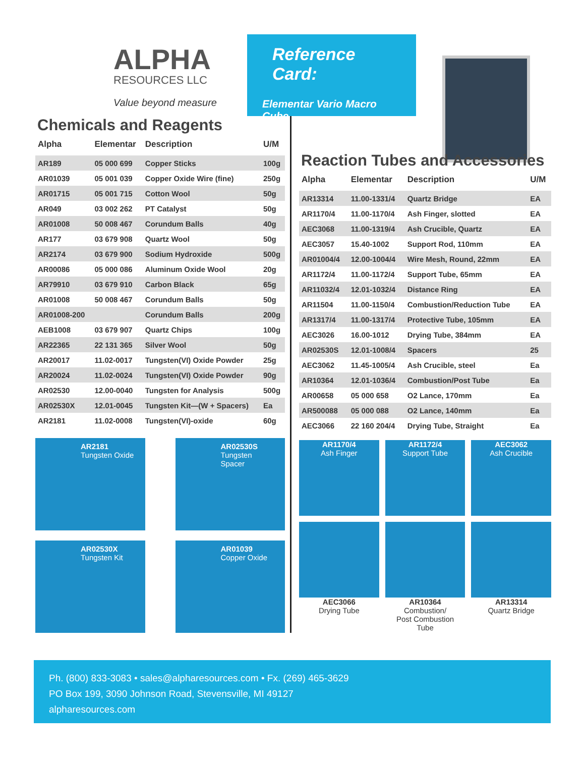ALPHA
RESOURCES LLC
Value beyond measure
Reference Card:
Elementar Vario Macro Cube
Chemicals and Reagents
| Alpha | Elementar | Description | U/M |
| --- | --- | --- | --- |
| AR189 | 05 000 699 | Copper Sticks | 100g |
| AR01039 | 05 001 039 | Copper Oxide Wire (fine) | 250g |
| AR01715 | 05 001 715 | Cotton Wool | 50g |
| AR049 | 03 002 262 | PT Catalyst | 50g |
| AR01008 | 50 008 467 | Corundum Balls | 40g |
| AR177 | 03 679 908 | Quartz Wool | 50g |
| AR2174 | 03 679 900 | Sodium Hydroxide | 500g |
| AR00086 | 05 000 086 | Aluminum Oxide Wool | 20g |
| AR79910 | 03 679 910 | Carbon Black | 65g |
| AR01008 | 50 008 467 | Corundum Balls | 50g |
| AR01008-200 | | Corundum Balls | 200g |
| AEB1008 | 03 679 907 | Quartz Chips | 100g |
| AR22365 | 22 131 365 | Silver Wool | 50g |
| AR20017 | 11.02-0017 | Tungsten(VI) Oxide Powder | 25g |
| AR20024 | 11.02-0024 | Tungsten(VI) Oxide Powder | 90g |
| AR02530 | 12.00-0040 | Tungsten for Analysis | 500g |
| AR02530X | 12.01-0045 | Tungsten Kit—(W + Spacers) | Ea |
| AR2181 | 11.02-0008 | Tungsten(VI)-oxide | 60g |
AR2181
Tungsten Oxide
AR02530S
Tungsten
Spacer
AR02530X
Tungsten Kit
AR01039
Copper Oxide
Reaction Tubes and Accessories
| Alpha | Elementar | Description | U/M |
| --- | --- | --- | --- |
| AR13314 | 11.00-1331/4 | Quartz Bridge | EA |
| AR1170/4 | 11.00-1170/4 | Ash Finger, slotted | EA |
| AEC3068 | 11.00-1319/4 | Ash Crucible, Quartz | EA |
| AEC3057 | 15.40-1002 | Support Rod, 110mm | EA |
| AR01004/4 | 12.00-1004/4 | Wire Mesh, Round, 22mm | EA |
| AR1172/4 | 11.00-1172/4 | Support Tube, 65mm | EA |
| AR11032/4 | 12.01-1032/4 | Distance Ring | EA |
| AR11504 | 11.00-1150/4 | Combustion/Reduction Tube | EA |
| AR1317/4 | 11.00-1317/4 | Protective Tube, 105mm | EA |
| AEC3026 | 16.00-1012 | Drying Tube, 384mm | EA |
| AR02530S | 12.01-1008/4 | Spacers | 25 |
| AEC3062 | 11.45-1005/4 | Ash Crucible, steel | Ea |
| AR10364 | 12.01-1036/4 | Combustion/Post Tube | Ea |
| AR00658 | 05 000 658 | O2 Lance, 170mm | Ea |
| AR500088 | 05 000 088 | O2 Lance, 140mm | Ea |
| AEC3066 | 22 160 204/4 | Drying Tube, Straight | Ea |
AR1170/4
Ash Finger
AR1172/4
Support Tube
AEC3062
Ash Crucible
AEC3066
Drying Tube
AR10364
Combustion/
Post Combustion
Tube
AR13314
Quartz Bridge
Ph. (800) 833-3083 • sales@alpharesources.com • Fx. (269) 465-3629
PO Box 199, 3090 Johnson Road, Stevensville, MI 49127
alpharesources.com